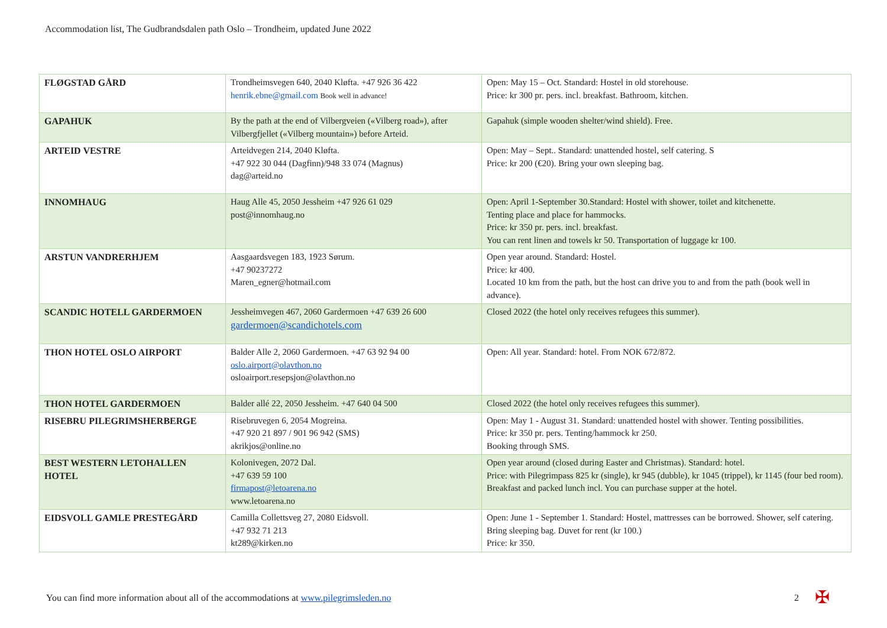Accommodation list, The Gudbrandsdalen path Oslo – Trondheim, updated June 2022
| FLØGSTAD GÅRD | Trondheimsvegen 640, 2040 Kløfta. +47 926 36 422 henrik.ebne@gmail.com Book well in advance! | Open: May 15 – Oct. Standard: Hostel in old storehouse. Price: kr 300 pr. pers. incl. breakfast. Bathroom, kitchen. |
| GAPAHUK | By the path at the end of Vilbergveien («Vilberg road»), after Vilbergfjellet («Vilberg mountain») before Arteid. | Gapahuk (simple wooden shelter/wind shield). Free. |
| ARTEID VESTRE | Arteidvegen 214, 2040 Kløfta. +47 922 30 044 (Dagfinn)/948 33 074 (Magnus) dag@arteid.no | Open: May – Sept.. Standard: unattended hostel, self catering. S Price: kr 200 (€20). Bring your own sleeping bag. |
| INNOMHAUG | Haug Alle 45, 2050 Jessheim +47 926 61 029 post@innomhaug.no | Open: April 1-September 30.Standard: Hostel with shower, toilet and kitchenette. Tenting place and place for hammocks. Price: kr 350 pr. pers. incl. breakfast. You can rent linen and towels kr 50. Transportation of luggage kr 100. |
| ARSTUN VANDRERHJEM | Aasgaardsvegen 183, 1923 Sørum. +47 90237272 Maren_egner@hotmail.com | Open year around. Standard: Hostel. Price: kr 400. Located 10 km from the path, but the host can drive you to and from the path (book well in advance). |
| SCANDIC HOTELL GARDERMOEN | Jessheimvegen 467, 2060 Gardermoen +47 639 26 600 gardermoen@scandichotels.com | Closed 2022 (the hotel only receives refugees this summer). |
| THON HOTEL OSLO AIRPORT | Balder Alle 2, 2060 Gardermoen. +47 63 92 94 00 oslo.airport@olavthon.no osloairport.resepsjon@olavthon.no | Open: All year. Standard: hotel. From NOK 672/872. |
| THON HOTEL GARDERMOEN | Balder allé 22, 2050 Jessheim. +47 640 04 500 | Closed 2022 (the hotel only receives refugees this summer). |
| RISEBRU PILEGRIMSHERBERGE | Risebruvegen 6, 2054 Mogreina. +47 920 21 897 / 901 96 942 (SMS) akrikjos@online.no | Open: May 1 - August 31. Standard: unattended hostel with shower. Tenting possibilities. Price: kr 350 pr. pers. Tenting/hammock kr 250. Booking through SMS. |
| BEST WESTERN LETOHALLEN HOTEL | Kolonivegen, 2072 Dal. +47 639 59 100 firmapost@letoarena.no www.letoarena.no | Open year around (closed during Easter and Christmas). Standard: hotel. Price: with Pilegrimpass 825 kr (single), kr 945 (dubble), kr 1045 (trippel), kr 1145 (four bed room). Breakfast and packed lunch incl. You can purchase supper at the hotel. |
| EIDSVOLL GAMLE PRESTEGÅRD | Camilla Collettsveg 27, 2080 Eidsvoll. +47 932 71 213 kt289@kirken.no | Open: June 1 - September 1. Standard: Hostel, mattresses can be borrowed. Shower, self catering. Bring sleeping bag. Duvet for rent (kr 100.) Price: kr 350. |
You can find more information about all of the accommodations at www.pilegrimsleden.no
2 ✠